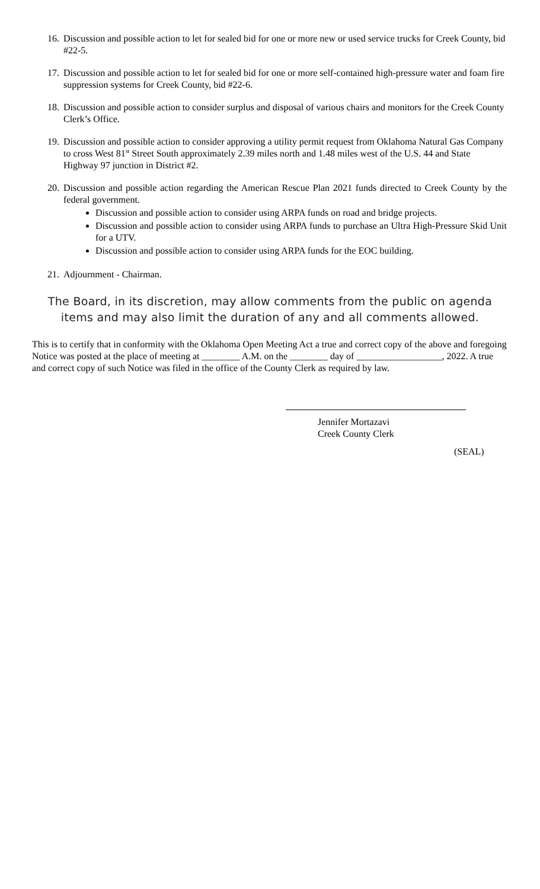16. Discussion and possible action to let for sealed bid for one or more new or used service trucks for Creek County, bid #22-5.
17. Discussion and possible action to let for sealed bid for one or more self-contained high-pressure water and foam fire suppression systems for Creek County, bid #22-6.
18. Discussion and possible action to consider surplus and disposal of various chairs and monitors for the Creek County Clerk’s Office.
19. Discussion and possible action to consider approving a utility permit request from Oklahoma Natural Gas Company to cross West 81<sup>st</sup> Street South approximately 2.39 miles north and 1.48 miles west of the U.S. 44 and State Highway 97 junction in District #2.
20. Discussion and possible action regarding the American Rescue Plan 2021 funds directed to Creek County by the federal government.
Discussion and possible action to consider using ARPA funds on road and bridge projects.
Discussion and possible action to consider using ARPA funds to purchase an Ultra High-Pressure Skid Unit for a UTV.
Discussion and possible action to consider using ARPA funds for the EOC building.
21. Adjournment - Chairman.
The Board, in its discretion, may allow comments from the public on agenda
items and may also limit the duration of any and all comments allowed.
This is to certify that in conformity with the Oklahoma Open Meeting Act a true and correct copy of the above and foregoing Notice was posted at the place of meeting at ________ A.M. on the ________ day of __________________, 2022. A true and correct copy of such Notice was filed in the office of the County Clerk as required by law.
Jennifer Mortazavi
Creek County Clerk
(SEAL)